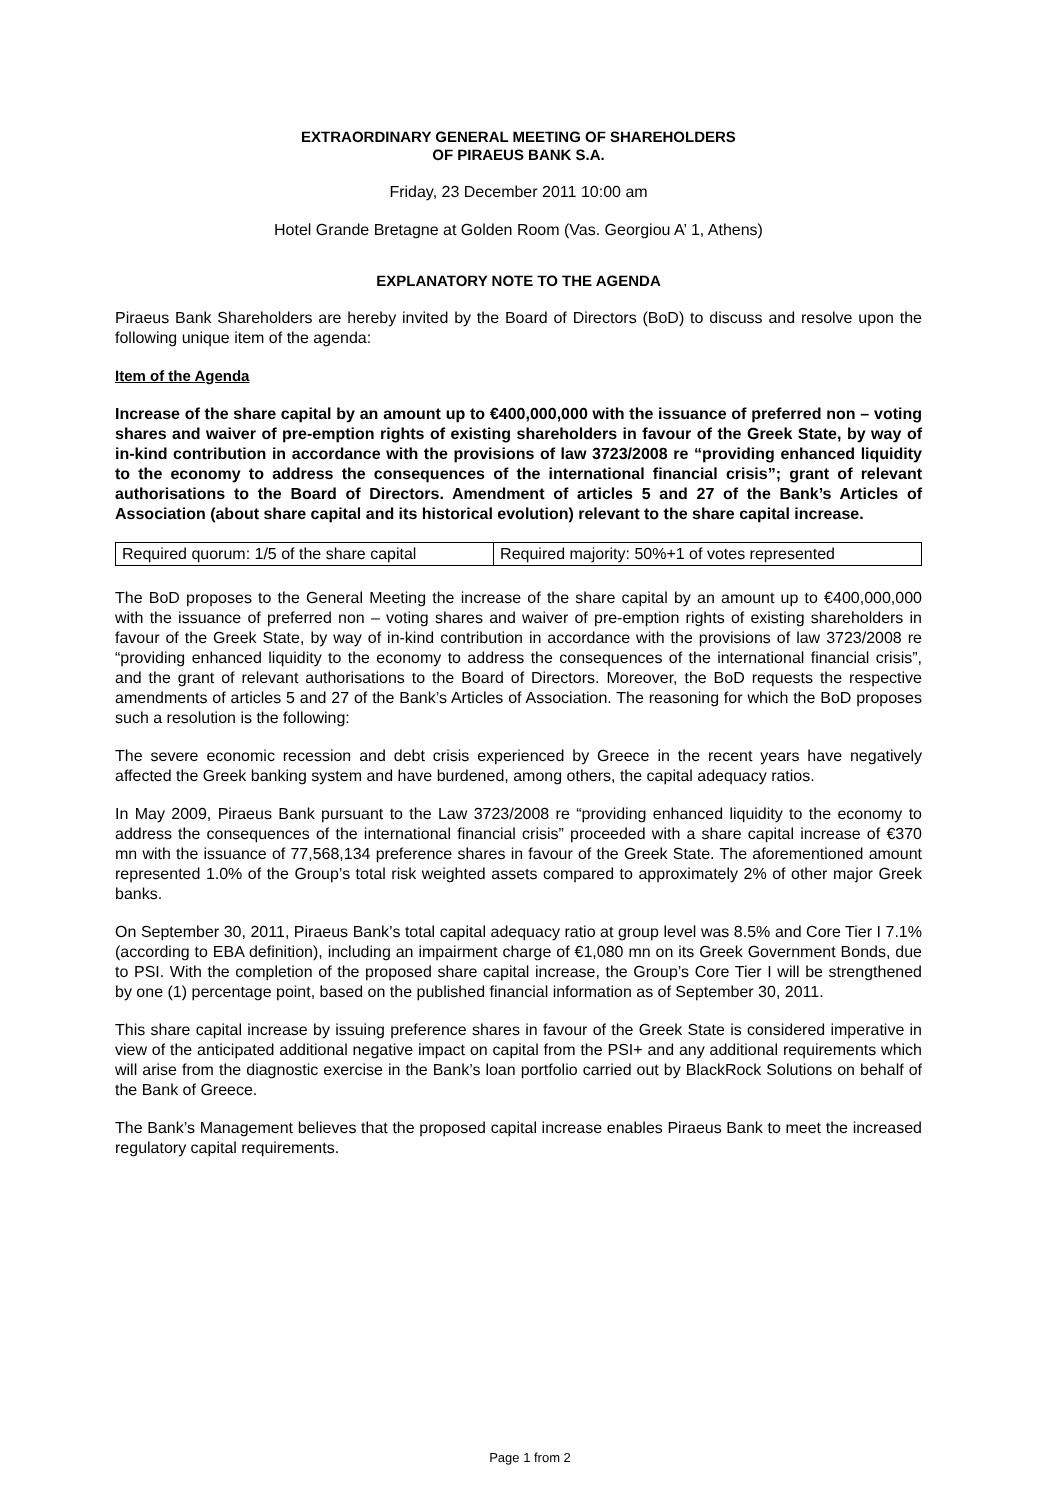EXTRAORDINARY GENERAL MEETING OF SHAREHOLDERS
OF PIRAEUS BANK S.A.
Friday, 23 December 2011 10:00 am
Hotel Grande Bretagne at Golden Room (Vas. Georgiou A’ 1, Athens)
EXPLANATORY NOTE TO THE AGENDA
Piraeus Bank Shareholders are hereby invited by the Board of Directors (BoD) to discuss and resolve upon the following unique item of the agenda:
Item of the Agenda
Increase of the share capital by an amount up to €400,000,000 with the issuance of preferred non – voting shares and waiver of pre-emption rights of existing shareholders in favour of the Greek State, by way of in-kind contribution in accordance with the provisions of law 3723/2008 re “providing enhanced liquidity to the economy to address the consequences of the international financial crisis”; grant of relevant authorisations to the Board of Directors. Amendment of articles 5 and 27 of the Bank’s Articles of Association (about share capital and its historical evolution) relevant to the share capital increase.
| Required quorum: 1/5 of the share capital | Required majority: 50%+1 of votes represented |
The BoD proposes to the General Meeting the increase of the share capital by an amount up to €400,000,000 with the issuance of preferred non – voting shares and waiver of pre-emption rights of existing shareholders in favour of the Greek State, by way of in-kind contribution in accordance with the provisions of law 3723/2008 re “providing enhanced liquidity to the economy to address the consequences of the international financial crisis”, and the grant of relevant authorisations to the Board of Directors. Moreover, the BoD requests the respective amendments of articles 5 and 27 of the Bank’s Articles of Association. The reasoning for which the BoD proposes such a resolution is the following:
The severe economic recession and debt crisis experienced by Greece in the recent years have negatively affected the Greek banking system and have burdened, among others, the capital adequacy ratios.
In May 2009, Piraeus Bank pursuant to the Law 3723/2008 re “providing enhanced liquidity to the economy to address the consequences of the international financial crisis” proceeded with a share capital increase of €370 mn with the issuance of 77,568,134 preference shares in favour of the Greek State. The aforementioned amount represented 1.0% of the Group’s total risk weighted assets compared to approximately 2% of other major Greek banks.
On September 30, 2011, Piraeus Bank’s total capital adequacy ratio at group level was 8.5% and Core Tier I 7.1% (according to EBA definition), including an impairment charge of €1,080 mn on its Greek Government Bonds, due to PSI. With the completion of the proposed share capital increase, the Group’s Core Tier I will be strengthened by one (1) percentage point, based on the published financial information as of September 30, 2011.
This share capital increase by issuing preference shares in favour of the Greek State is considered imperative in view of the anticipated additional negative impact on capital from the PSI+ and any additional requirements which will arise from the diagnostic exercise in the Bank’s loan portfolio carried out by BlackRock Solutions on behalf of the Bank of Greece.
The Bank’s Management believes that the proposed capital increase enables Piraeus Bank to meet the increased regulatory capital requirements.
Page 1 from 2